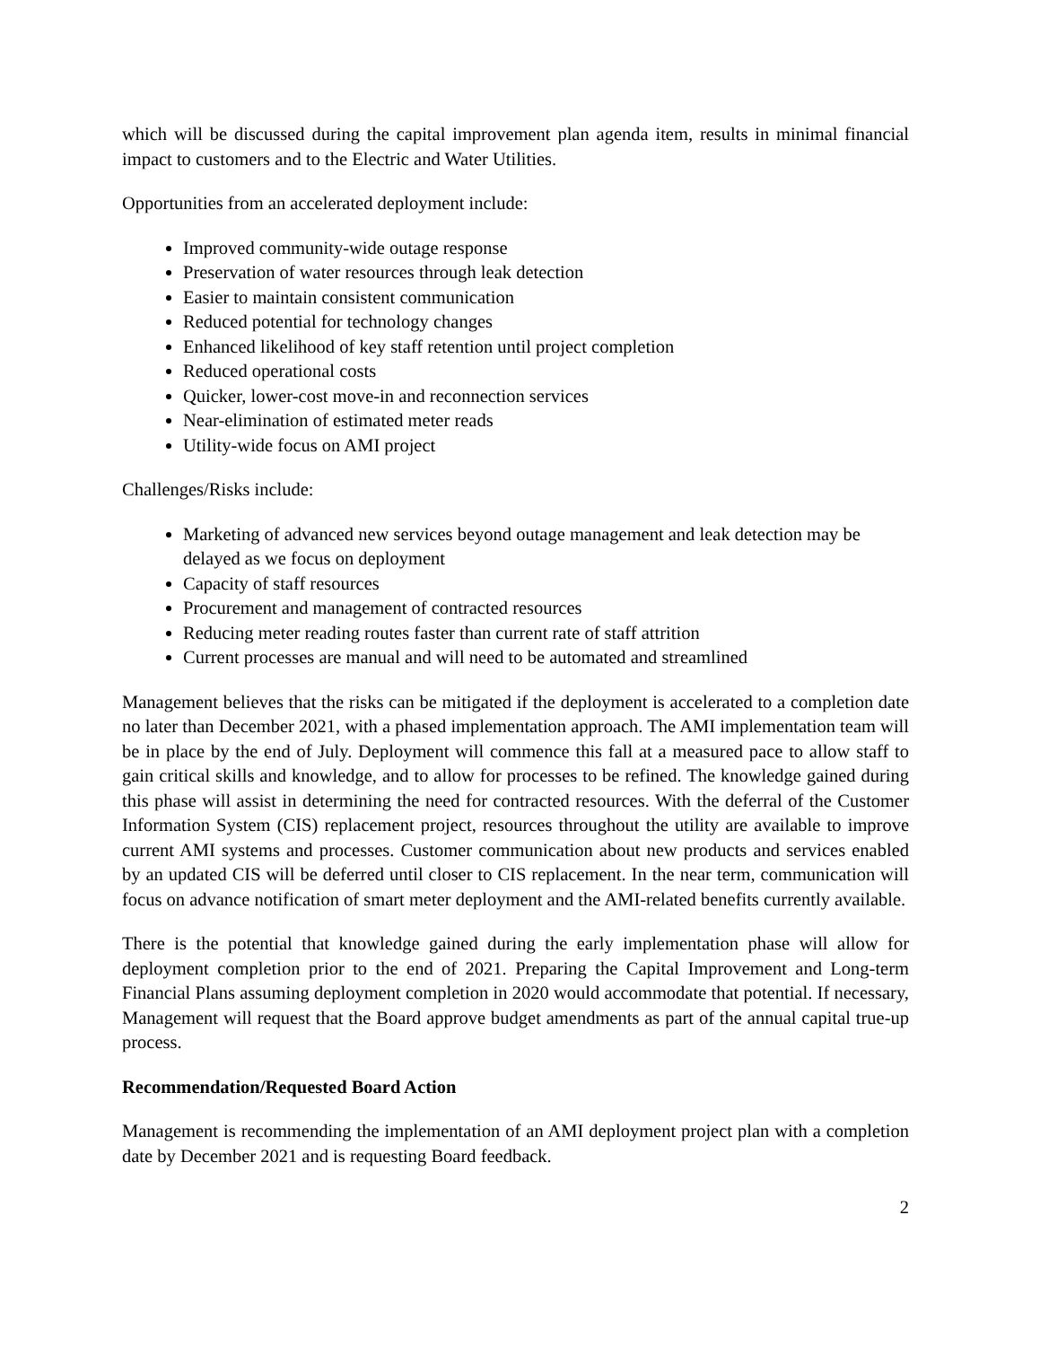which will be discussed during the capital improvement plan agenda item, results in minimal financial impact to customers and to the Electric and Water Utilities.
Opportunities from an accelerated deployment include:
Improved community-wide outage response
Preservation of water resources through leak detection
Easier to maintain consistent communication
Reduced potential for technology changes
Enhanced likelihood of key staff retention until project completion
Reduced operational costs
Quicker, lower-cost move-in and reconnection services
Near-elimination of estimated meter reads
Utility-wide focus on AMI project
Challenges/Risks include:
Marketing of advanced new services beyond outage management and leak detection may be delayed as we focus on deployment
Capacity of staff resources
Procurement and management of contracted resources
Reducing meter reading routes faster than current rate of staff attrition
Current processes are manual and will need to be automated and streamlined
Management believes that the risks can be mitigated if the deployment is accelerated to a completion date no later than December 2021, with a phased implementation approach. The AMI implementation team will be in place by the end of July. Deployment will commence this fall at a measured pace to allow staff to gain critical skills and knowledge, and to allow for processes to be refined. The knowledge gained during this phase will assist in determining the need for contracted resources. With the deferral of the Customer Information System (CIS) replacement project, resources throughout the utility are available to improve current AMI systems and processes. Customer communication about new products and services enabled by an updated CIS will be deferred until closer to CIS replacement. In the near term, communication will focus on advance notification of smart meter deployment and the AMI-related benefits currently available.
There is the potential that knowledge gained during the early implementation phase will allow for deployment completion prior to the end of 2021. Preparing the Capital Improvement and Long-term Financial Plans assuming deployment completion in 2020 would accommodate that potential. If necessary, Management will request that the Board approve budget amendments as part of the annual capital true-up process.
Recommendation/Requested Board Action
Management is recommending the implementation of an AMI deployment project plan with a completion date by December 2021 and is requesting Board feedback.
2